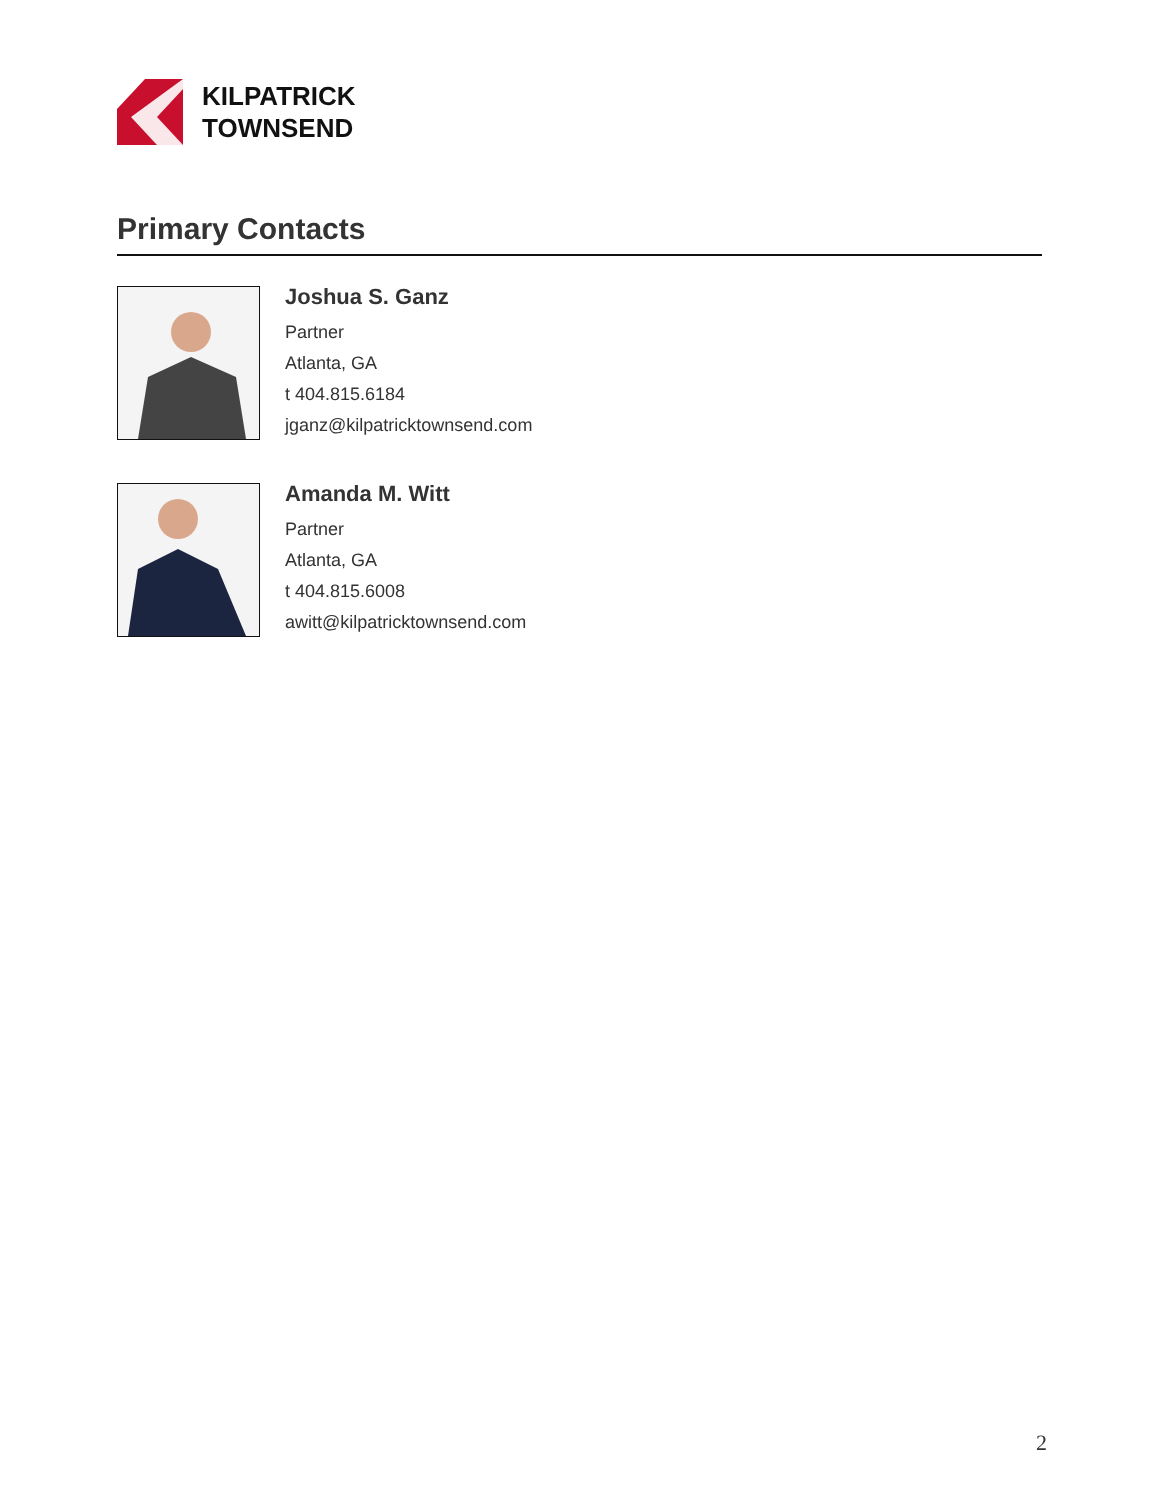KILPATRICK
TOWNSEND
Primary Contacts
Joshua S. Ganz
Partner
Atlanta, GA
t 404.815.6184
jganz@kilpatricktownsend.com
Amanda M. Witt
Partner
Atlanta, GA
t 404.815.6008
awitt@kilpatricktownsend.com
2